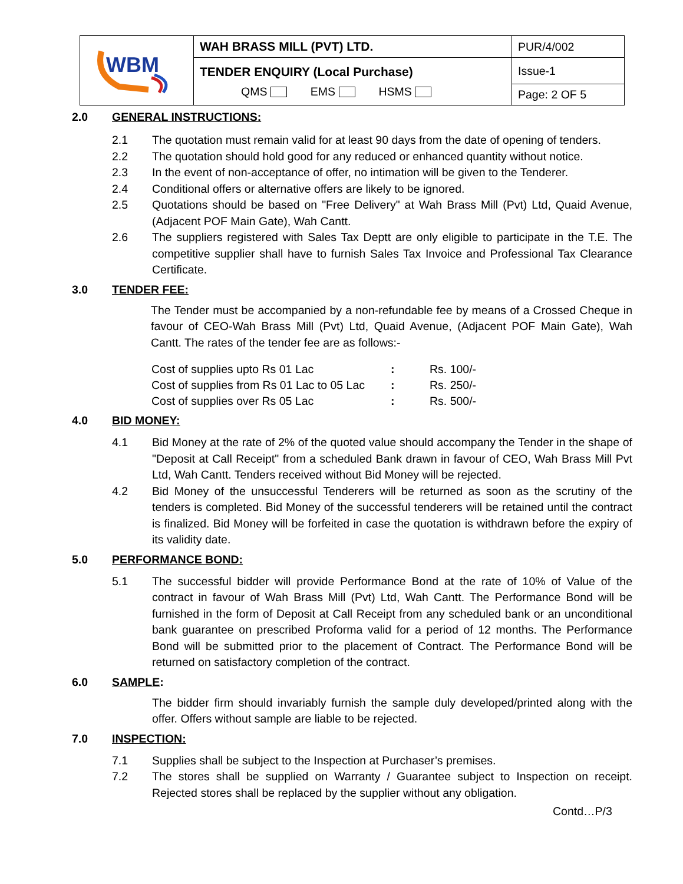| WBM | WAH BRASS MILL (PVT) LTD. | PUR/4/002 |
| | TENDER ENQUIRY (Local Purchase) QMS EMS HSMS | Issue-1 |
| | | Page: 2 OF 5 |
2.0 GENERAL INSTRUCTIONS:
2.1 The quotation must remain valid for at least 90 days from the date of opening of tenders.
2.2 The quotation should hold good for any reduced or enhanced quantity without notice.
2.3 In the event of non-acceptance of offer, no intimation will be given to the Tenderer.
2.4 Conditional offers or alternative offers are likely to be ignored.
2.5 Quotations should be based on "Free Delivery" at Wah Brass Mill (Pvt) Ltd, Quaid Avenue, (Adjacent POF Main Gate), Wah Cantt.
2.6 The suppliers registered with Sales Tax Deptt are only eligible to participate in the T.E. The competitive supplier shall have to furnish Sales Tax Invoice and Professional Tax Clearance Certificate.
3.0 TENDER FEE:
The Tender must be accompanied by a non-refundable fee by means of a Crossed Cheque in favour of CEO-Wah Brass Mill (Pvt) Ltd, Quaid Avenue, (Adjacent POF Main Gate), Wah Cantt. The rates of the tender fee are as follows:-
| Cost of supplies upto Rs 01 Lac | : | Rs. 100/- |
| Cost of supplies from Rs 01 Lac to 05 Lac | : | Rs. 250/- |
| Cost of supplies over Rs 05 Lac | : | Rs. 500/- |
4.0 BID MONEY:
4.1 Bid Money at the rate of 2% of the quoted value should accompany the Tender in the shape of "Deposit at Call Receipt" from a scheduled Bank drawn in favour of CEO, Wah Brass Mill Pvt Ltd, Wah Cantt. Tenders received without Bid Money will be rejected.
4.2 Bid Money of the unsuccessful Tenderers will be returned as soon as the scrutiny of the tenders is completed. Bid Money of the successful tenderers will be retained until the contract is finalized. Bid Money will be forfeited in case the quotation is withdrawn before the expiry of its validity date.
5.0 PERFORMANCE BOND:
5.1 The successful bidder will provide Performance Bond at the rate of 10% of Value of the contract in favour of Wah Brass Mill (Pvt) Ltd, Wah Cantt. The Performance Bond will be furnished in the form of Deposit at Call Receipt from any scheduled bank or an unconditional bank guarantee on prescribed Proforma valid for a period of 12 months. The Performance Bond will be submitted prior to the placement of Contract. The Performance Bond will be returned on satisfactory completion of the contract.
6.0 SAMPLE:
The bidder firm should invariably furnish the sample duly developed/printed along with the offer. Offers without sample are liable to be rejected.
7.0 INSPECTION:
7.1 Supplies shall be subject to the Inspection at Purchaser’s premises.
7.2 The stores shall be supplied on Warranty / Guarantee subject to Inspection on receipt. Rejected stores shall be replaced by the supplier without any obligation.
Contd…P/3